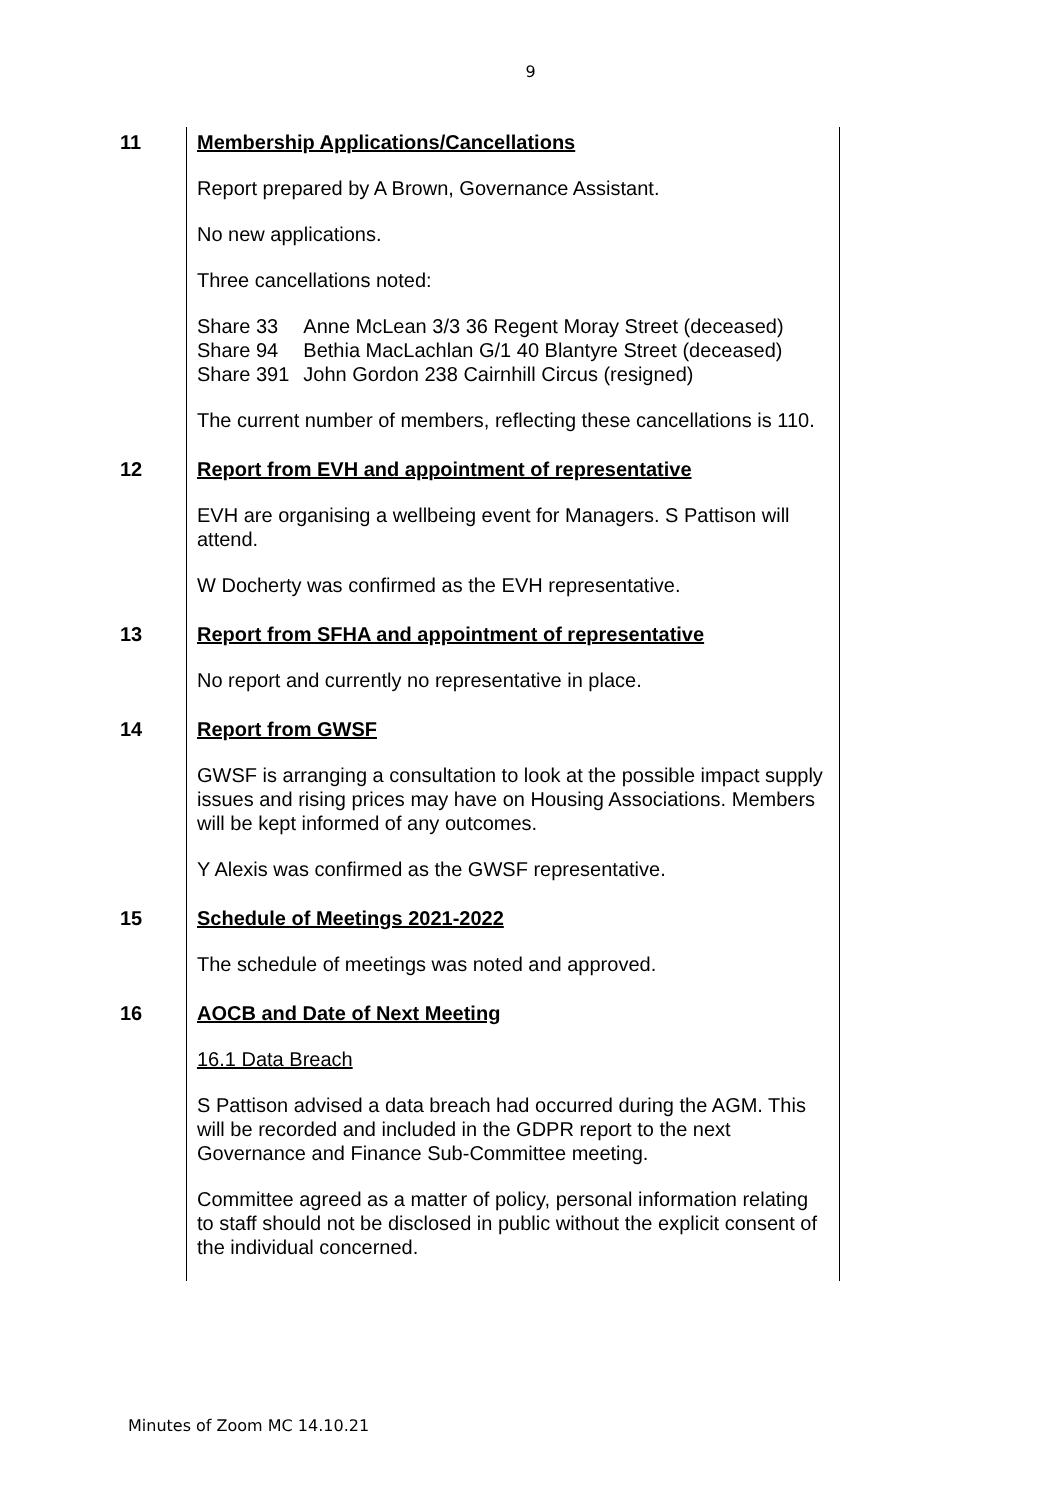9
| 11 | Membership Applications/Cancellations Report prepared by A Brown, Governance Assistant. No new applications. Three cancellations noted: / Share 33 / Anne McLean 3/3 36 Regent Moray Street (deceased) / / Share 94 / Bethia MacLachlan G/1 40 Blantyre Street (deceased) / / Share 391 / John Gordon 238 Cairnhill Circus (resigned) / The current number of members, reflecting these cancellations is 110. |
| 12 | Report from EVH and appointment of representative EVH are organising a wellbeing event for Managers. S Pattison will attend. W Docherty was confirmed as the EVH representative. |
| 13 | Report from SFHA and appointment of representative No report and currently no representative in place. |
| 14 | Report from GWSF GWSF is arranging a consultation to look at the possible impact supply issues and rising prices may have on Housing Associations. Members will be kept informed of any outcomes. Y Alexis was confirmed as the GWSF representative. |
| 15 | Schedule of Meetings 2021-2022 The schedule of meetings was noted and approved. |
| 16 | AOCB and Date of Next Meeting 16.1 Data Breach S Pattison advised a data breach had occurred during the AGM. This will be recorded and included in the GDPR report to the next Governance and Finance Sub-Committee meeting. Committee agreed as a matter of policy, personal information relating to staff should not be disclosed in public without the explicit consent of the individual concerned. |
Minutes of Zoom MC 14.10.21